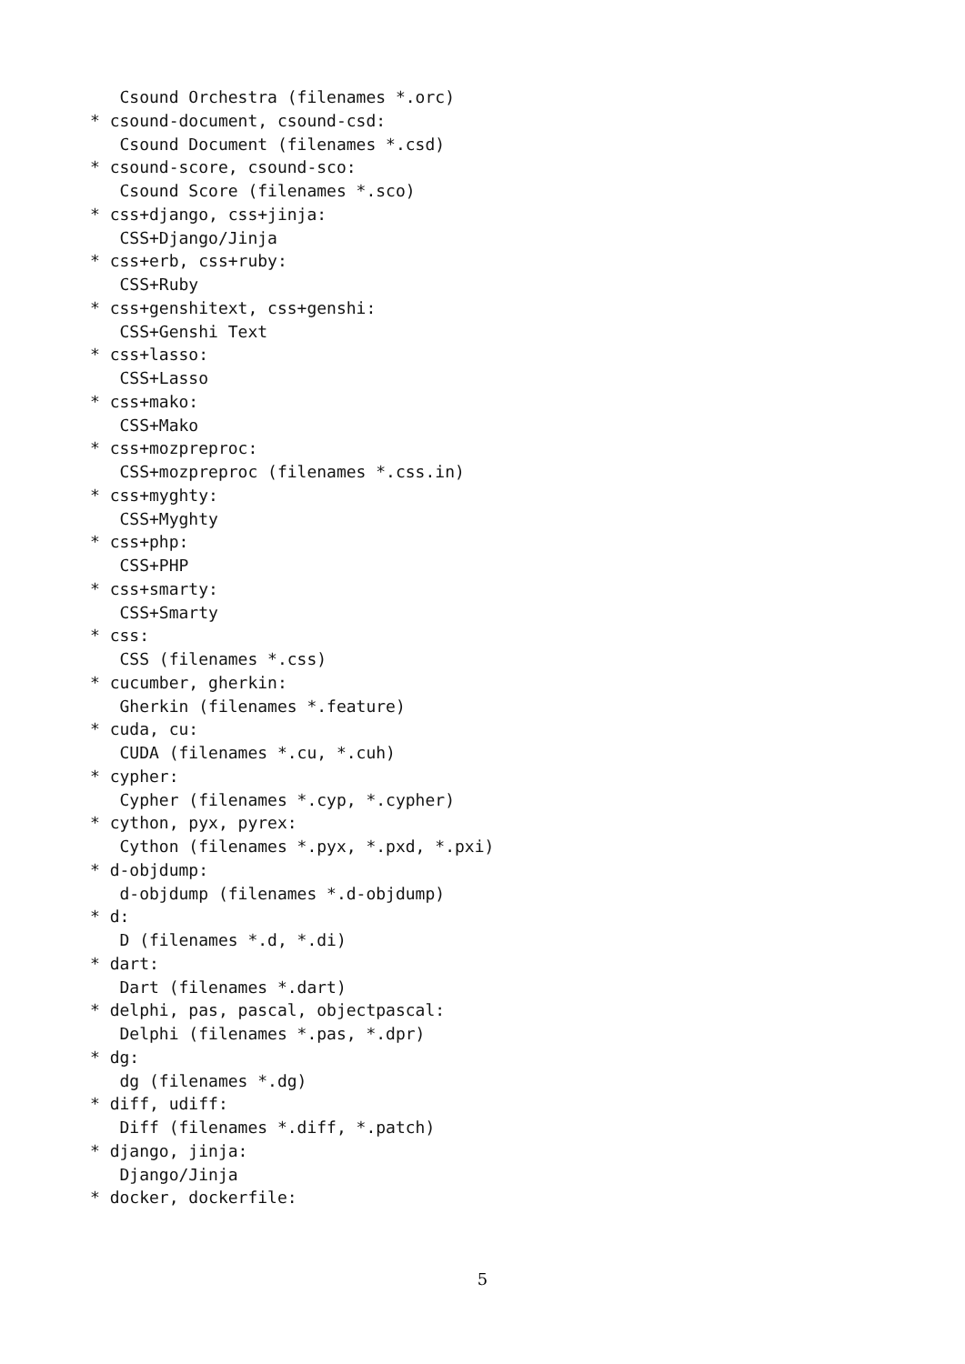Csound Orchestra (filenames *.orc)
* csound-document, csound-csd:
   Csound Document (filenames *.csd)
* csound-score, csound-sco:
   Csound Score (filenames *.sco)
* css+django, css+jinja:
   CSS+Django/Jinja
* css+erb, css+ruby:
   CSS+Ruby
* css+genshitext, css+genshi:
   CSS+Genshi Text
* css+lasso:
   CSS+Lasso
* css+mako:
   CSS+Mako
* css+mozpreproc:
   CSS+mozpreproc (filenames *.css.in)
* css+myghty:
   CSS+Myghty
* css+php:
   CSS+PHP
* css+smarty:
   CSS+Smarty
* css:
   CSS (filenames *.css)
* cucumber, gherkin:
   Gherkin (filenames *.feature)
* cuda, cu:
   CUDA (filenames *.cu, *.cuh)
* cypher:
   Cypher (filenames *.cyp, *.cypher)
* cython, pyx, pyrex:
   Cython (filenames *.pyx, *.pxd, *.pxi)
* d-objdump:
   d-objdump (filenames *.d-objdump)
* d:
   D (filenames *.d, *.di)
* dart:
   Dart (filenames *.dart)
* delphi, pas, pascal, objectpascal:
   Delphi (filenames *.pas, *.dpr)
* dg:
   dg (filenames *.dg)
* diff, udiff:
   Diff (filenames *.diff, *.patch)
* django, jinja:
   Django/Jinja
* docker, dockerfile:
5